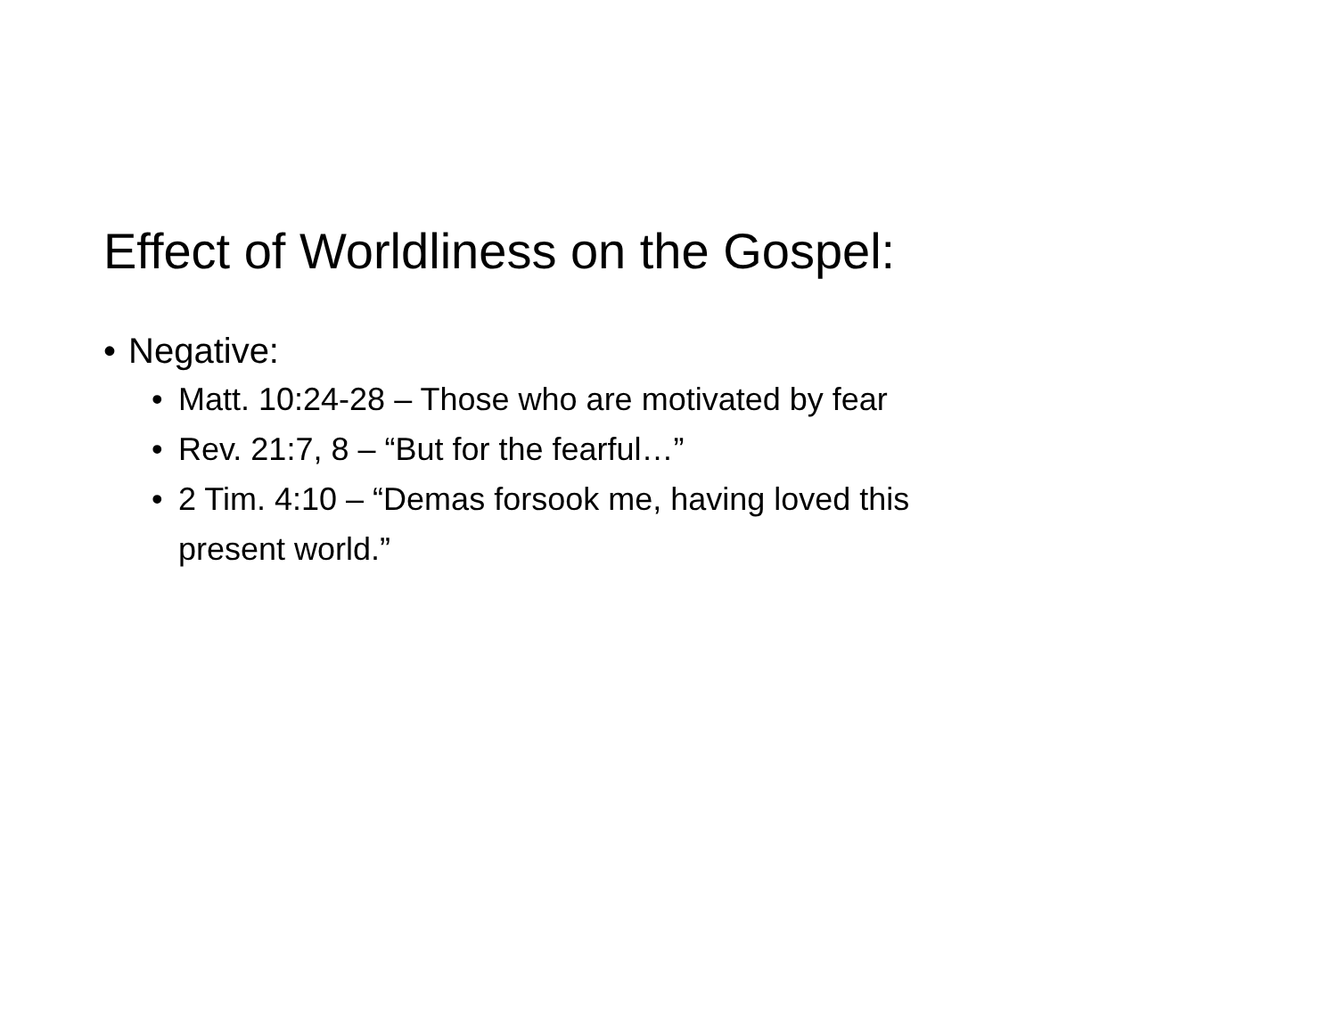Effect of Worldliness on the Gospel:
• Negative:
• Matt. 10:24-28 – Those who are motivated by fear
• Rev. 21:7, 8 – “But for the fearful…”
• 2 Tim. 4:10 – “Demas forsook me, having loved this
present world.”